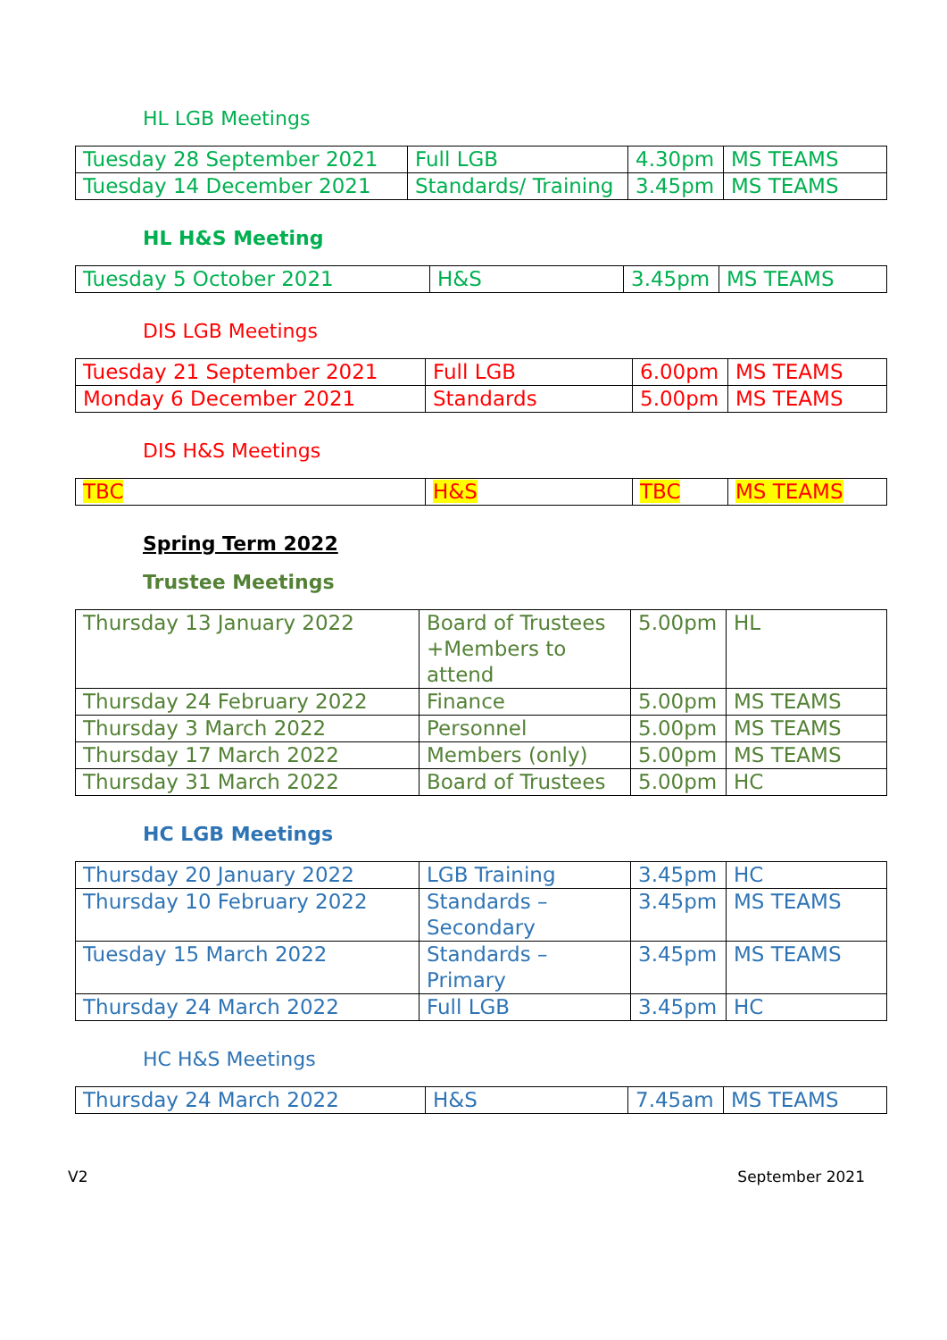HL LGB Meetings
| Tuesday 28 September 2021 | Full LGB | 4.30pm | MS TEAMS |
| Tuesday 14 December 2021 | Standards/ Training | 3.45pm | MS TEAMS |
HL H&S Meeting
| Tuesday 5 October 2021 | H&S | 3.45pm | MS TEAMS |
DIS LGB Meetings
| Tuesday 21 September 2021 | Full LGB | 6.00pm | MS TEAMS |
| Monday 6 December 2021 | Standards | 5.00pm | MS TEAMS |
DIS H&S Meetings
| TBC | H&S | TBC | MS TEAMS |
Spring Term 2022
Trustee Meetings
| Thursday 13 January 2022 | Board of Trustees +Members to attend | 5.00pm | HL |
| Thursday 24 February 2022 | Finance | 5.00pm | MS TEAMS |
| Thursday 3 March 2022 | Personnel | 5.00pm | MS TEAMS |
| Thursday 17 March 2022 | Members (only) | 5.00pm | MS TEAMS |
| Thursday 31 March 2022 | Board of Trustees | 5.00pm | HC |
HC LGB Meetings
| Thursday 20 January 2022 | LGB Training | 3.45pm | HC |
| Thursday 10 February 2022 | Standards – Secondary | 3.45pm | MS TEAMS |
| Tuesday 15 March 2022 | Standards – Primary | 3.45pm | MS TEAMS |
| Thursday 24 March 2022 | Full LGB | 3.45pm | HC |
HC H&S Meetings
| Thursday 24 March 2022 | H&S | 7.45am | MS TEAMS |
V2 September 2021